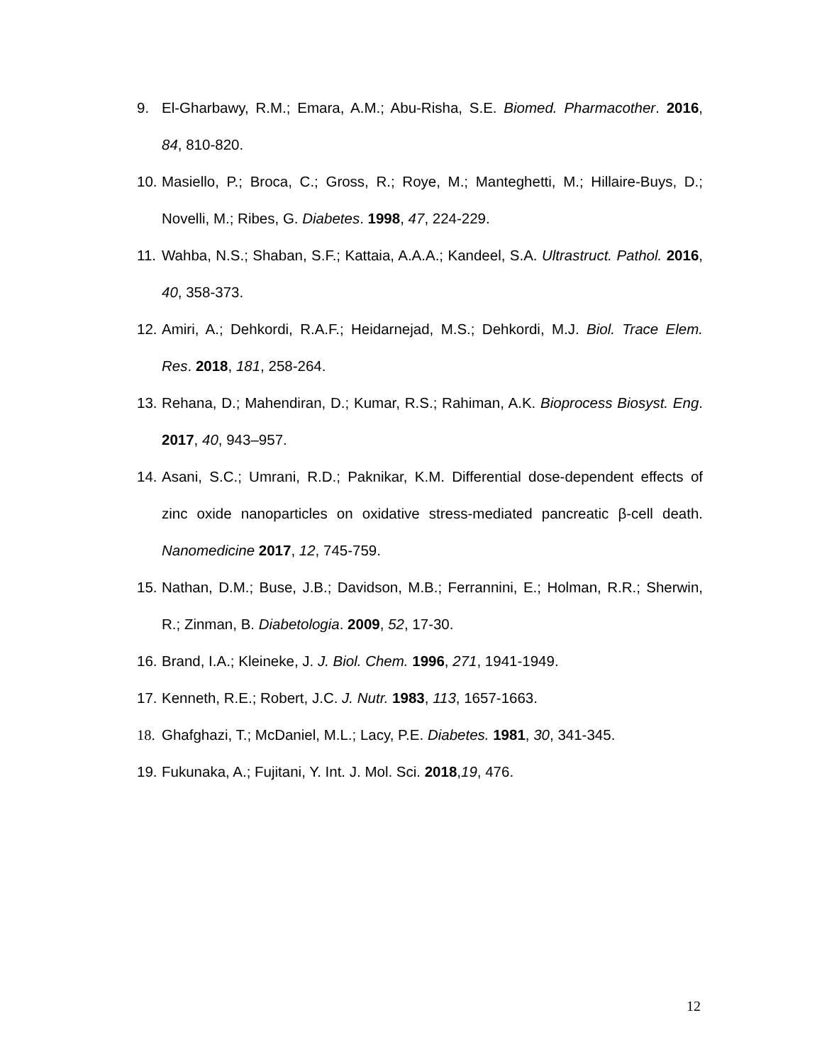9. El-Gharbawy, R.M.; Emara, A.M.; Abu-Risha, S.E. Biomed. Pharmacother. 2016, 84, 810-820.
10. Masiello, P.; Broca, C.; Gross, R.; Roye, M.; Manteghetti, M.; Hillaire-Buys, D.; Novelli, M.; Ribes, G. Diabetes. 1998, 47, 224-229.
11. Wahba, N.S.; Shaban, S.F.; Kattaia, A.A.A.; Kandeel, S.A. Ultrastruct. Pathol. 2016, 40, 358-373.
12. Amiri, A.; Dehkordi, R.A.F.; Heidarnejad, M.S.; Dehkordi, M.J. Biol. Trace Elem. Res. 2018, 181, 258-264.
13. Rehana, D.; Mahendiran, D.; Kumar, R.S.; Rahiman, A.K. Bioprocess Biosyst. Eng. 2017, 40, 943–957.
14. Asani, S.C.; Umrani, R.D.; Paknikar, K.M. Differential dose-dependent effects of zinc oxide nanoparticles on oxidative stress-mediated pancreatic β-cell death. Nanomedicine 2017, 12, 745-759.
15. Nathan, D.M.; Buse, J.B.; Davidson, M.B.; Ferrannini, E.; Holman, R.R.; Sherwin, R.; Zinman, B. Diabetologia. 2009, 52, 17-30.
16. Brand, I.A.; Kleineke, J. J. Biol. Chem. 1996, 271, 1941-1949.
17. Kenneth, R.E.; Robert, J.C. J. Nutr. 1983, 113, 1657-1663.
18. Ghafghazi, T.; McDaniel, M.L.; Lacy, P.E. Diabetes. 1981, 30, 341-345.
19. Fukunaka, A.; Fujitani, Y. Int. J. Mol. Sci. 2018,19, 476.
12